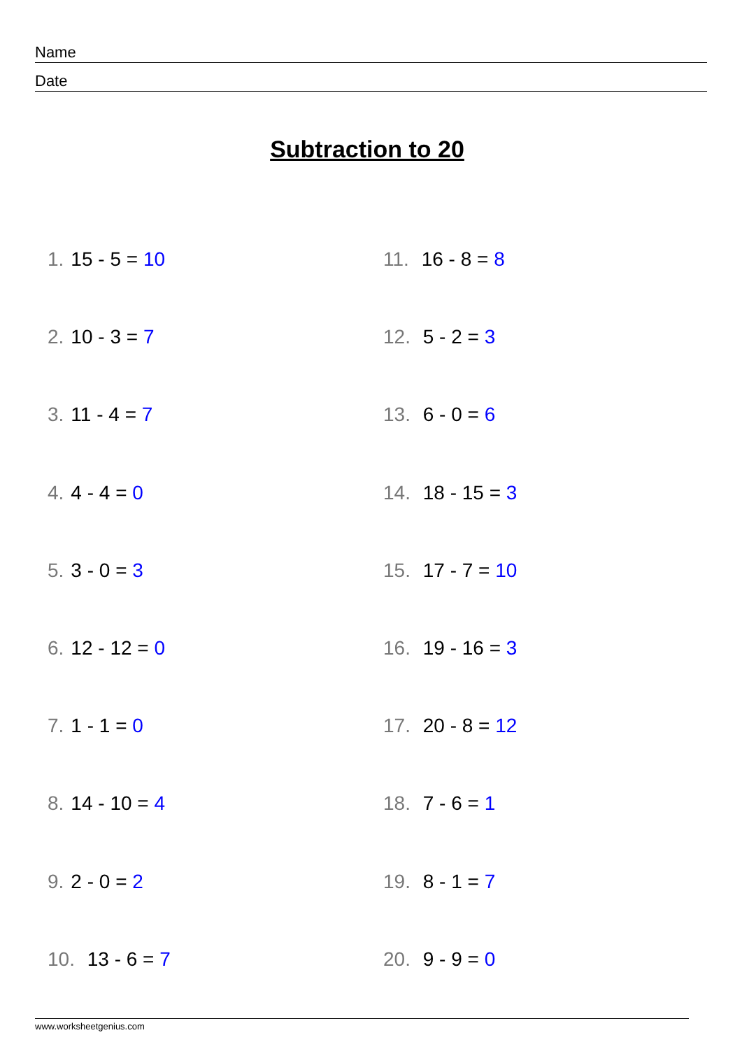Name
Date
Subtraction to 20
1. 15 - 5 = 10
2. 10 - 3 = 7
3. 11 - 4 = 7
4. 4 - 4 = 0
5. 3 - 0 = 3
6. 12 - 12 = 0
7. 1 - 1 = 0
8. 14 - 10 = 4
9. 2 - 0 = 2
10. 13 - 6 = 7
11. 16 - 8 = 8
12. 5 - 2 = 3
13. 6 - 0 = 6
14. 18 - 15 = 3
15. 17 - 7 = 10
16. 19 - 16 = 3
17. 20 - 8 = 12
18. 7 - 6 = 1
19. 8 - 1 = 7
20. 9 - 9 = 0
www.worksheetgenius.com